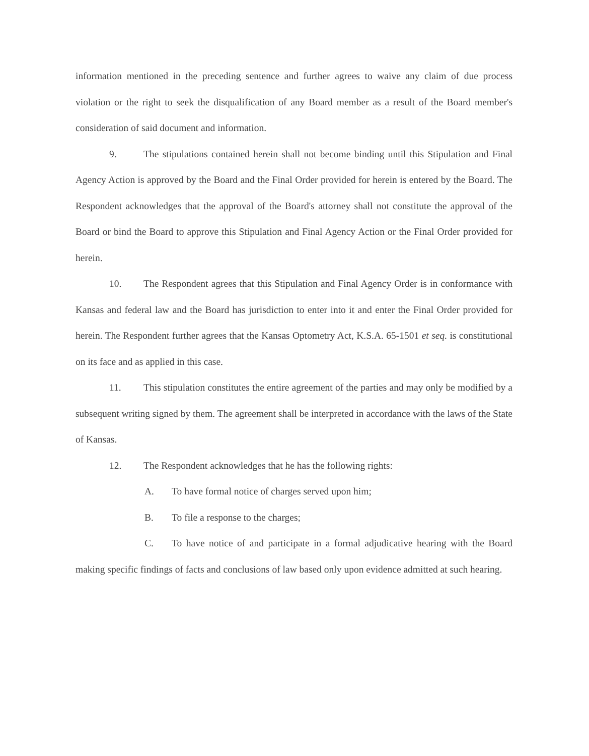information mentioned in the preceding sentence and further agrees to waive any claim of due process violation or the right to seek the disqualification of any Board member as a result of the Board member's consideration of said document and information.
9. The stipulations contained herein shall not become binding until this Stipulation and Final Agency Action is approved by the Board and the Final Order provided for herein is entered by the Board. The Respondent acknowledges that the approval of the Board's attorney shall not constitute the approval of the Board or bind the Board to approve this Stipulation and Final Agency Action or the Final Order provided for herein.
10. The Respondent agrees that this Stipulation and Final Agency Order is in conformance with Kansas and federal law and the Board has jurisdiction to enter into it and enter the Final Order provided for herein. The Respondent further agrees that the Kansas Optometry Act, K.S.A. 65-1501 et seq. is constitutional on its face and as applied in this case.
11. This stipulation constitutes the entire agreement of the parties and may only be modified by a subsequent writing signed by them. The agreement shall be interpreted in accordance with the laws of the State of Kansas.
12. The Respondent acknowledges that he has the following rights:
A. To have formal notice of charges served upon him;
B. To file a response to the charges;
C. To have notice of and participate in a formal adjudicative hearing with the Board making specific findings of facts and conclusions of law based only upon evidence admitted at such hearing.